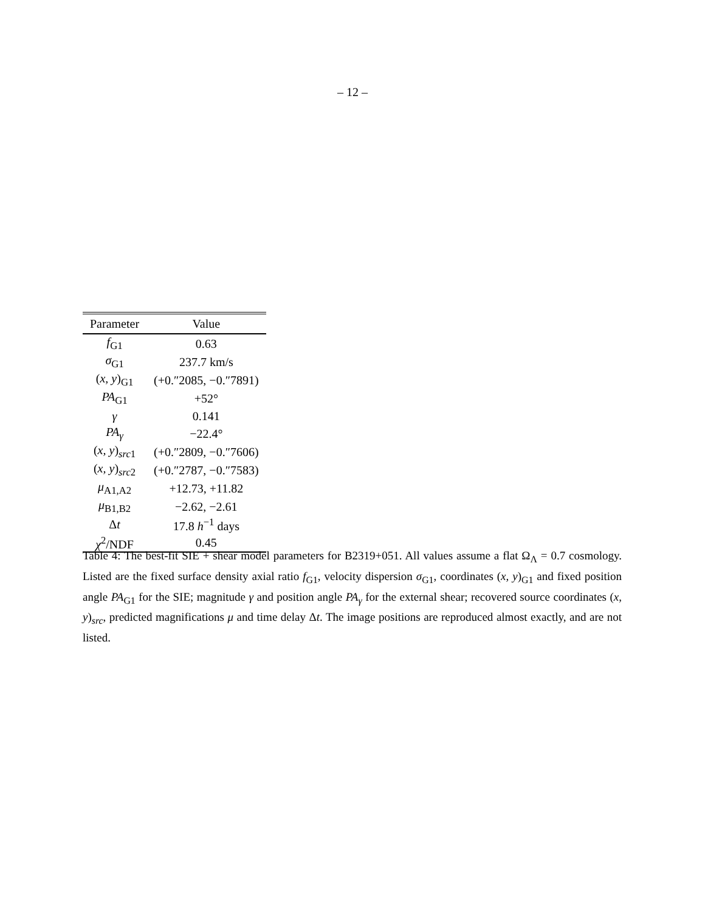– 12 –
| Parameter | Value |
| --- | --- |
| f<sub>G1</sub> | 0.63 |
| σ<sub>G1</sub> | 237.7 km/s |
| ( x, y )<sub>G1</sub> | (+0.″2085, −0.″7891) |
| PA<sub>G1</sub> | +52° |
| γ | 0.141 |
| PA<sub>γ</sub> | −22.4° |
| ( x, y )<sub>src1</sub> | (+0.″2809, −0.″7606) |
| ( x, y )<sub>src2</sub> | (+0.″2787, −0.″7583) |
| μ<sub>A1,A2</sub> | +12.73, +11.82 |
| μ<sub>B1,B2</sub> | −2.62, −2.61 |
| Δ t | 17.8 h<sup>−1</sup> days |
| χ<sup>2</sup>/NDF | 0.45 |
Table 4: The best-fit SIE + shear model parameters for B2319+051. All values assume a flat Ω<sub>Λ</sub> = 0.7 cosmology. Listed are the fixed surface density axial ratio f<sub>G1</sub>, velocity dispersion σ<sub>G1</sub>, coordinates (x, y)<sub>G1</sub> and fixed position angle PA<sub>G1</sub> for the SIE; magnitude γ and position angle PA<sub>γ</sub> for the external shear; recovered source coordinates (x, y)<sub>src</sub>, predicted magnifications μ and time delay Δt. The image positions are reproduced almost exactly, and are not listed.